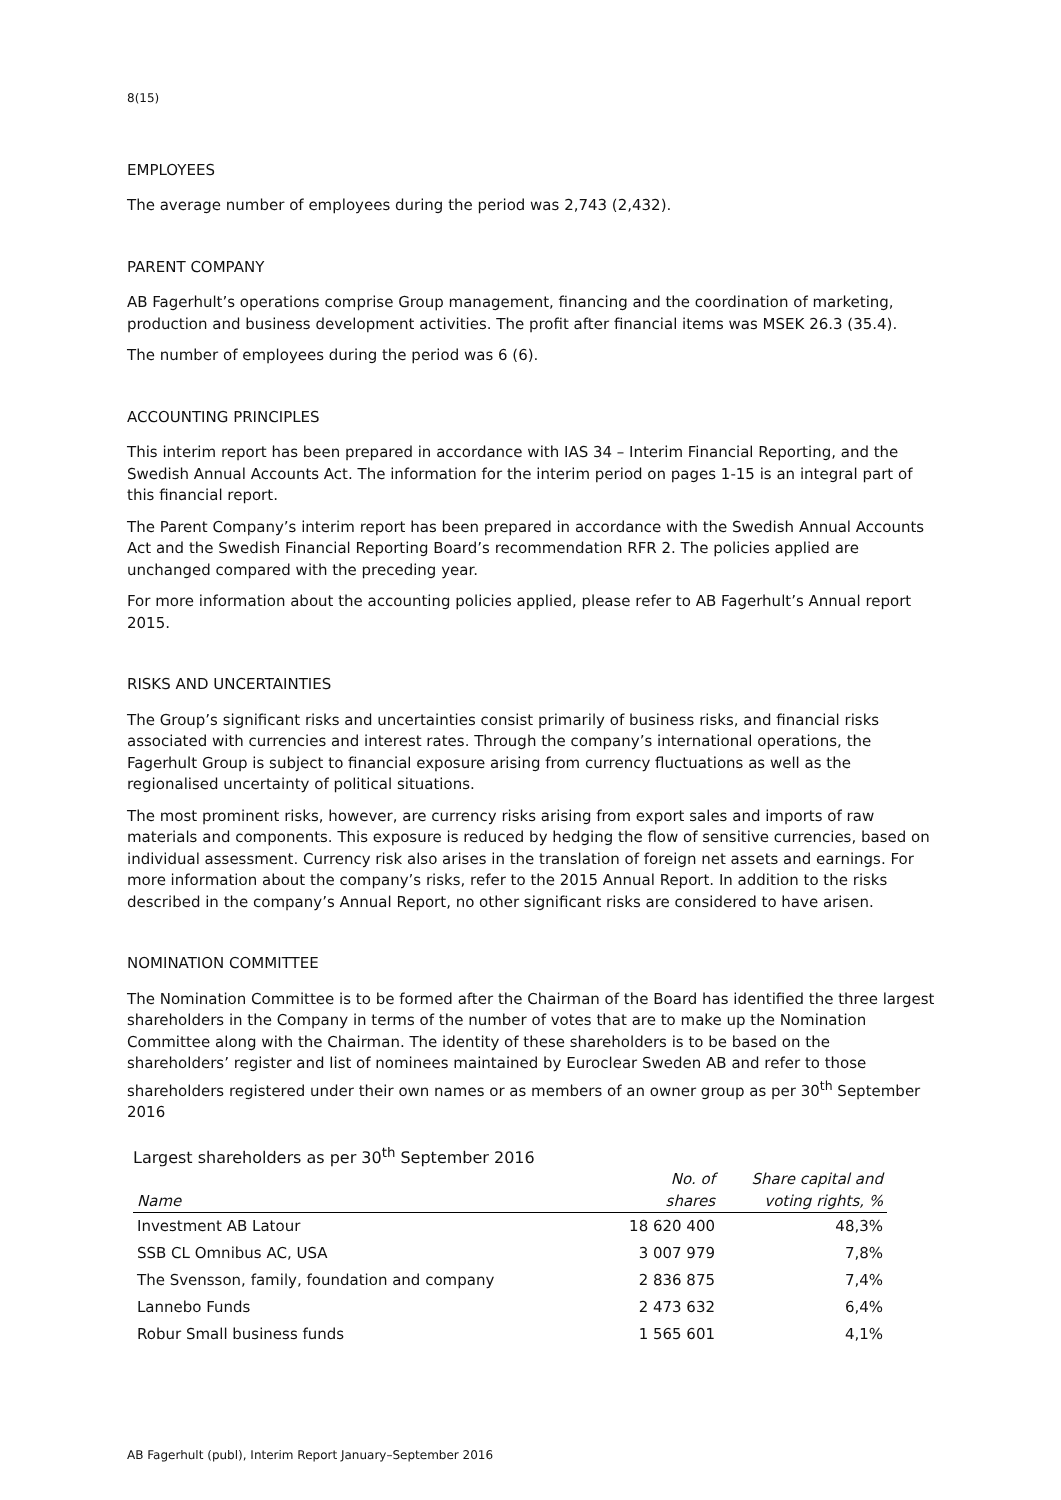8(15)
EMPLOYEES
The average number of employees during the period was 2,743 (2,432).
PARENT COMPANY
AB Fagerhult’s operations comprise Group management, financing and the coordination of marketing, production and business development activities. The profit after financial items was MSEK 26.3 (35.4).
The number of employees during the period was 6 (6).
ACCOUNTING PRINCIPLES
This interim report has been prepared in accordance with IAS 34 – Interim Financial Reporting, and the Swedish Annual Accounts Act. The information for the interim period on pages 1-15 is an integral part of this financial report.
The Parent Company’s interim report has been prepared in accordance with the Swedish Annual Accounts Act and the Swedish Financial Reporting Board’s recommendation RFR 2. The policies applied are unchanged compared with the preceding year.
For more information about the accounting policies applied, please refer to AB Fagerhult’s Annual report 2015.
RISKS AND UNCERTAINTIES
The Group’s significant risks and uncertainties consist primarily of business risks, and financial risks associated with currencies and interest rates. Through the company’s international operations, the Fagerhult Group is subject to financial exposure arising from currency fluctuations as well as the regionalised uncertainty of political situations.
The most prominent risks, however, are currency risks arising from export sales and imports of raw materials and components. This exposure is reduced by hedging the flow of sensitive currencies, based on individual assessment. Currency risk also arises in the translation of foreign net assets and earnings. For more information about the company’s risks, refer to the 2015 Annual Report. In addition to the risks described in the company’s Annual Report, no other significant risks are considered to have arisen.
NOMINATION COMMITTEE
The Nomination Committee is to be formed after the Chairman of the Board has identified the three largest shareholders in the Company in terms of the number of votes that are to make up the Nomination Committee along with the Chairman. The identity of these shareholders is to be based on the shareholders’ register and list of nominees maintained by Euroclear Sweden AB and refer to those shareholders registered under their own names or as members of an owner group as per 30<sup>th</sup> September 2016
Largest shareholders as per 30<sup>th</sup> September 2016
| Name | No. of shares | Share capital and voting rights, % |
| --- | --- | --- |
| Investment AB Latour | 18 620 400 | 48,3% |
| SSB CL Omnibus AC, USA | 3 007 979 | 7,8% |
| The Svensson, family, foundation and company | 2 836 875 | 7,4% |
| Lannebo Funds | 2 473 632 | 6,4% |
| Robur Small business funds | 1 565 601 | 4,1% |
AB Fagerhult (publ), Interim Report January–September 2016